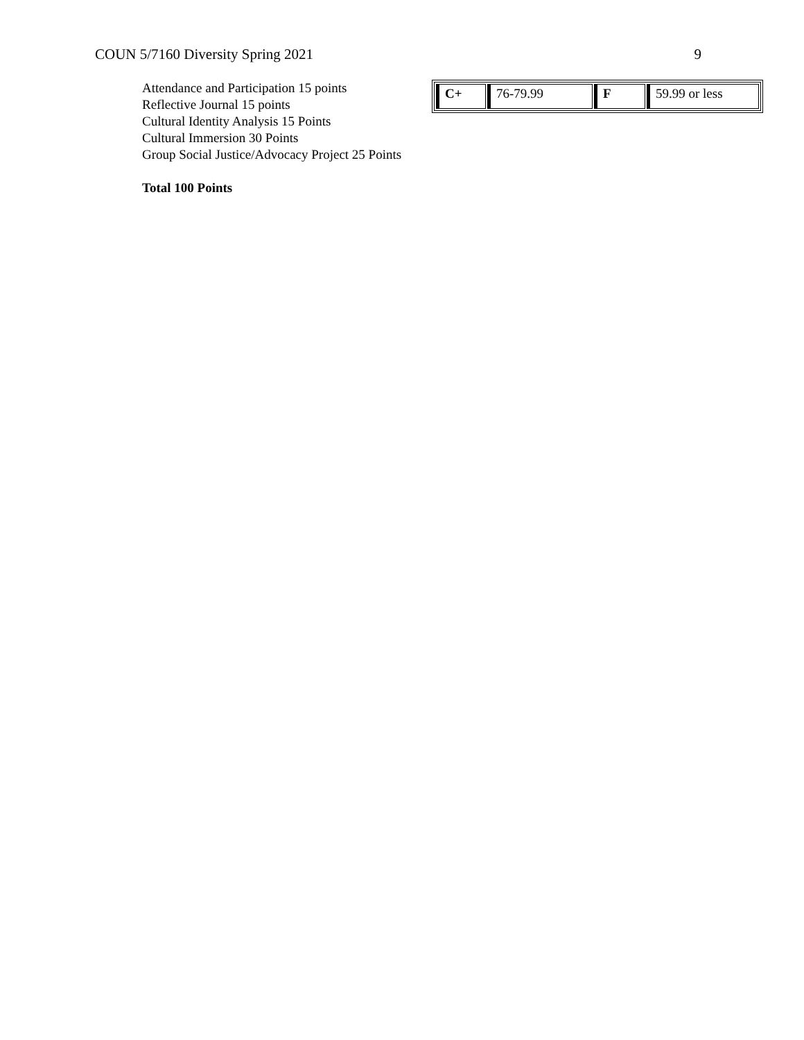COUN 5/7160 Diversity Spring 2021 9
Attendance and Participation 15 points
Reflective Journal 15 points
Cultural Identity Analysis 15 Points
Cultural Immersion 30 Points
Group Social Justice/Advocacy Project 25 Points
Total 100 Points
| C+ | 76-79.99 | F | 59.99 or less |